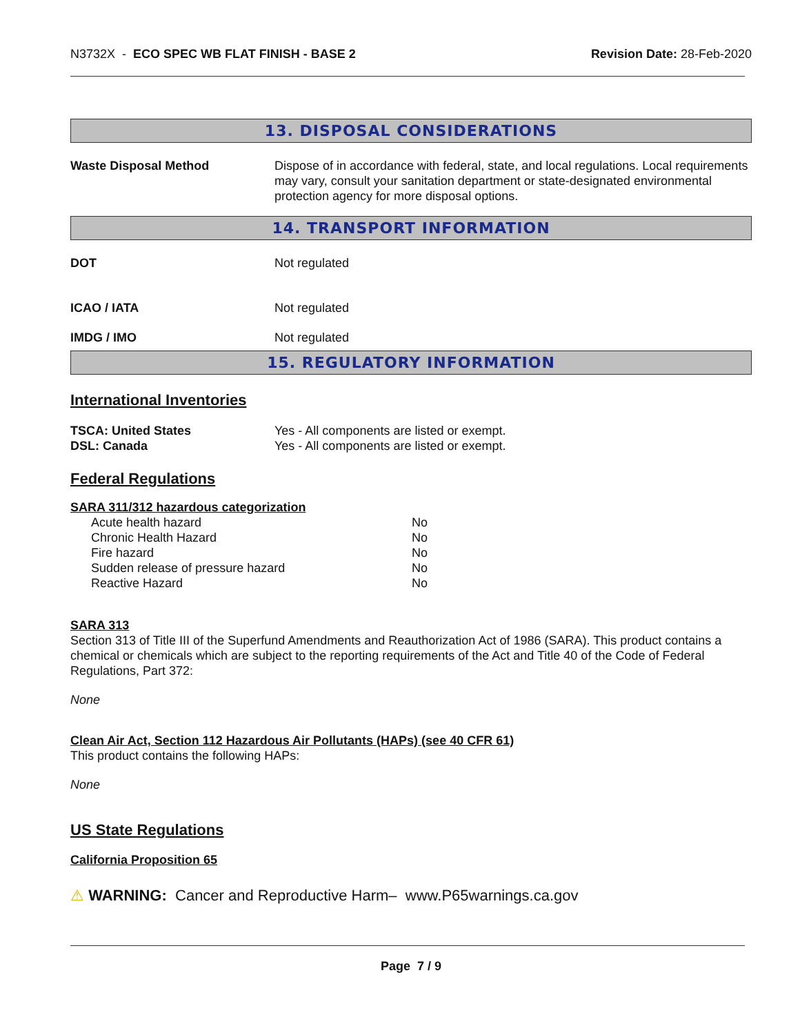N3732X - ECO SPEC WB FLAT FINISH - BASE 2
Revision Date: 28-Feb-2020
13. DISPOSAL CONSIDERATIONS
| Waste Disposal Method | Dispose of in accordance with federal, state, and local regulations. Local requirements may vary, consult your sanitation department or state-designated environmental protection agency for more disposal options. |
14. TRANSPORT INFORMATION
| DOT | Not regulated |
| ICAO / IATA | Not regulated |
| IMDG / IMO | Not regulated |
15. REGULATORY INFORMATION
International Inventories
| TSCA: United States | Yes - All components are listed or exempt. |
| DSL: Canada | Yes - All components are listed or exempt. |
Federal Regulations
SARA 311/312 hazardous categorization
| Acute health hazard | No |
| Chronic Health Hazard | No |
| Fire hazard | No |
| Sudden release of pressure hazard | No |
| Reactive Hazard | No |
SARA 313
Section 313 of Title III of the Superfund Amendments and Reauthorization Act of 1986 (SARA). This product contains a chemical or chemicals which are subject to the reporting requirements of the Act and Title 40 of the Code of Federal Regulations, Part 372:
None
Clean Air Act, Section 112 Hazardous Air Pollutants (HAPs) (see 40 CFR 61)
This product contains the following HAPs:
None
US State Regulations
California Proposition 65
⚠ WARNING: Cancer and Reproductive Harm– www.P65warnings.ca.gov
Page 7 / 9